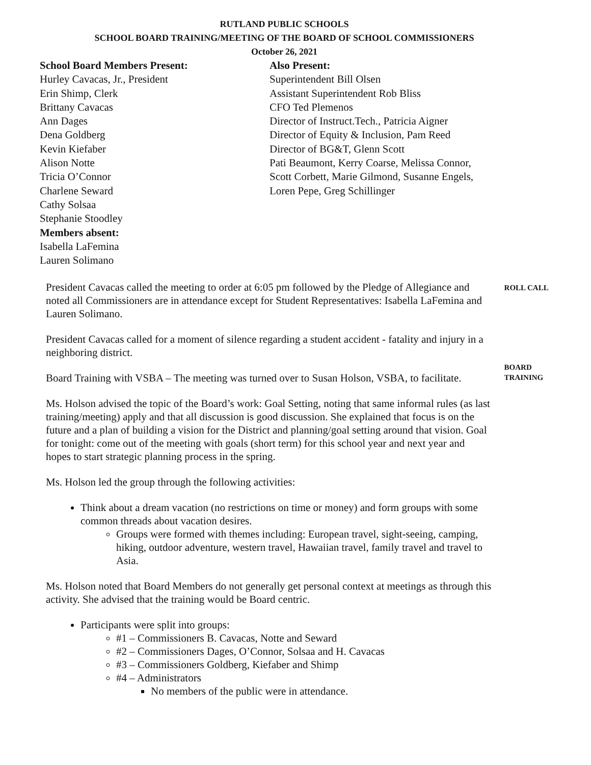RUTLAND PUBLIC SCHOOLS
SCHOOL BOARD TRAINING/MEETING OF THE BOARD OF SCHOOL COMMISSIONERS
October 26, 2021
School Board Members Present:
Hurley Cavacas, Jr., President
Erin Shimp, Clerk
Brittany Cavacas
Ann Dages
Dena Goldberg
Kevin Kiefaber
Alison Notte
Tricia O’Connor
Charlene Seward
Cathy Solsaa
Stephanie Stoodley
Members absent:
Isabella LaFemina
Lauren Solimano
Also Present:
Superintendent Bill Olsen
Assistant Superintendent Rob Bliss
CFO Ted Plemenos
Director of Instruct.Tech., Patricia Aigner
Director of Equity & Inclusion, Pam Reed
Director of BG&T, Glenn Scott
Pati Beaumont, Kerry Coarse, Melissa Connor,
Scott Corbett, Marie Gilmond, Susanne Engels,
Loren Pepe, Greg Schillinger
President Cavacas called the meeting to order at 6:05 pm followed by the Pledge of Allegiance and noted all Commissioners are in attendance except for Student Representatives: Isabella LaFemina and Lauren Solimano.
President Cavacas called for a moment of silence regarding a student accident - fatality and injury in a neighboring district.
ROLL CALL
Board Training with VSBA – The meeting was turned over to Susan Holson, VSBA, to facilitate.
Ms. Holson advised the topic of the Board’s work: Goal Setting, noting that same informal rules (as last training/meeting) apply and that all discussion is good discussion. She explained that focus is on the future and a plan of building a vision for the District and planning/goal setting around that vision. Goal for tonight: come out of the meeting with goals (short term) for this school year and next year and hopes to start strategic planning process in the spring.
Ms. Holson led the group through the following activities:
Think about a dream vacation (no restrictions on time or money) and form groups with some common threads about vacation desires.
Groups were formed with themes including: European travel, sight-seeing, camping, hiking, outdoor adventure, western travel, Hawaiian travel, family travel and travel to Asia.
Ms. Holson noted that Board Members do not generally get personal context at meetings as through this activity. She advised that the training would be Board centric.
Participants were split into groups:
#1 – Commissioners B. Cavacas, Notte and Seward
#2 – Commissioners Dages, O’Connor, Solsaa and H. Cavacas
#3 – Commissioners Goldberg, Kiefaber and Shimp
#4 – Administrators
No members of the public were in attendance.
BOARD
TRAINING